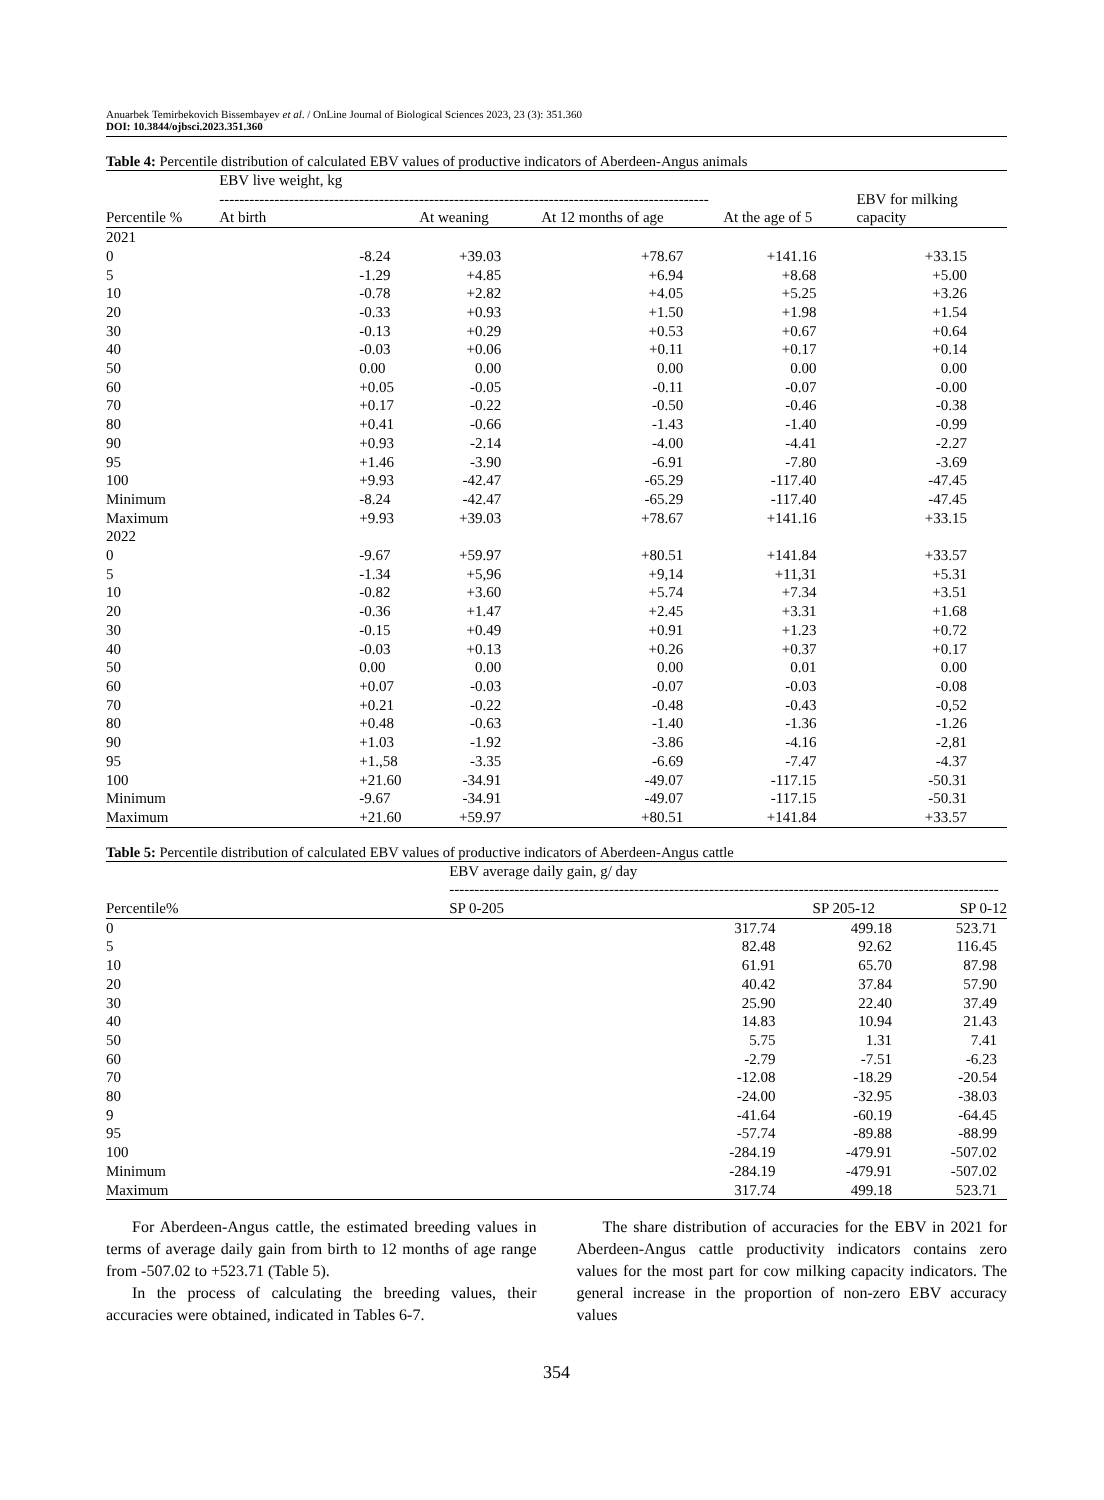Anuarbek Temirbekovich Bissembayev et al. / OnLine Journal of Biological Sciences 2023, 23 (3): 351.360
DOI: 10.3844/ojbsci.2023.351.360
Table 4: Percentile distribution of calculated EBV values of productive indicators of Aberdeen-Angus animals
| | EBV live weight, kg -------------------------------------------------------------------------------------------------- | | | | EBV for milking |
| --- | --- | --- | --- | --- | --- |
| Percentile % | At birth | At weaning | At 12 months of age | At the age of 5 | capacity |
| 2021 | | | | | |
| 0 | -8.24 | +39.03 | +78.67 | +141.16 | +33.15 |
| 5 | -1.29 | +4.85 | +6.94 | +8.68 | +5.00 |
| 10 | -0.78 | +2.82 | +4.05 | +5.25 | +3.26 |
| 20 | -0.33 | +0.93 | +1.50 | +1.98 | +1.54 |
| 30 | -0.13 | +0.29 | +0.53 | +0.67 | +0.64 |
| 40 | -0.03 | +0.06 | +0.11 | +0.17 | +0.14 |
| 50 | 0.00 | 0.00 | 0.00 | 0.00 | 0.00 |
| 60 | +0.05 | -0.05 | -0.11 | -0.07 | -0.00 |
| 70 | +0.17 | -0.22 | -0.50 | -0.46 | -0.38 |
| 80 | +0.41 | -0.66 | -1.43 | -1.40 | -0.99 |
| 90 | +0.93 | -2.14 | -4.00 | -4.41 | -2.27 |
| 95 | +1.46 | -3.90 | -6.91 | -7.80 | -3.69 |
| 100 | +9.93 | -42.47 | -65.29 | -117.40 | -47.45 |
| Minimum | -8.24 | -42.47 | -65.29 | -117.40 | -47.45 |
| Maximum | +9.93 | +39.03 | +78.67 | +141.16 | +33.15 |
| 2022 | | | | | |
| 0 | -9.67 | +59.97 | +80.51 | +141.84 | +33.57 |
| 5 | -1.34 | +5,96 | +9,14 | +11,31 | +5.31 |
| 10 | -0.82 | +3.60 | +5.74 | +7.34 | +3.51 |
| 20 | -0.36 | +1.47 | +2.45 | +3.31 | +1.68 |
| 30 | -0.15 | +0.49 | +0.91 | +1.23 | +0.72 |
| 40 | -0.03 | +0.13 | +0.26 | +0.37 | +0.17 |
| 50 | 0.00 | 0.00 | 0.00 | 0.01 | 0.00 |
| 60 | +0.07 | -0.03 | -0.07 | -0.03 | -0.08 |
| 70 | +0.21 | -0.22 | -0.48 | -0.43 | -0,52 |
| 80 | +0.48 | -0.63 | -1.40 | -1.36 | -1.26 |
| 90 | +1.03 | -1.92 | -3.86 | -4.16 | -2,81 |
| 95 | +1.,58 | -3.35 | -6.69 | -7.47 | -4.37 |
| 100 | +21.60 | -34.91 | -49.07 | -117.15 | -50.31 |
| Minimum | -9.67 | -34.91 | -49.07 | -117.15 | -50.31 |
| Maximum | +21.60 | +59.97 | +80.51 | +141.84 | +33.57 |
Table 5: Percentile distribution of calculated EBV values of productive indicators of Aberdeen-Angus cattle
| | EBV average daily gain, g/ day -------------------------------------------------------------------------------------------------------------- | | |
| --- | --- | --- | --- |
| Percentile% | SP 0-205 | SP 205-12 | SP 0-12 |
| 0 | 317.74 | 499.18 | 523.71 |
| 5 | 82.48 | 92.62 | 116.45 |
| 10 | 61.91 | 65.70 | 87.98 |
| 20 | 40.42 | 37.84 | 57.90 |
| 30 | 25.90 | 22.40 | 37.49 |
| 40 | 14.83 | 10.94 | 21.43 |
| 50 | 5.75 | 1.31 | 7.41 |
| 60 | -2.79 | -7.51 | -6.23 |
| 70 | -12.08 | -18.29 | -20.54 |
| 80 | -24.00 | -32.95 | -38.03 |
| 9 | -41.64 | -60.19 | -64.45 |
| 95 | -57.74 | -89.88 | -88.99 |
| 100 | -284.19 | -479.91 | -507.02 |
| Minimum | -284.19 | -479.91 | -507.02 |
| Maximum | 317.74 | 499.18 | 523.71 |
For Aberdeen-Angus cattle, the estimated breeding values in terms of average daily gain from birth to 12 months of age range from -507.02 to +523.71 (Table 5).
In the process of calculating the breeding values, their accuracies were obtained, indicated in Tables 6-7.
The share distribution of accuracies for the EBV in 2021 for Aberdeen-Angus cattle productivity indicators contains zero values for the most part for cow milking capacity indicators. The general increase in the proportion of non-zero EBV accuracy values
354